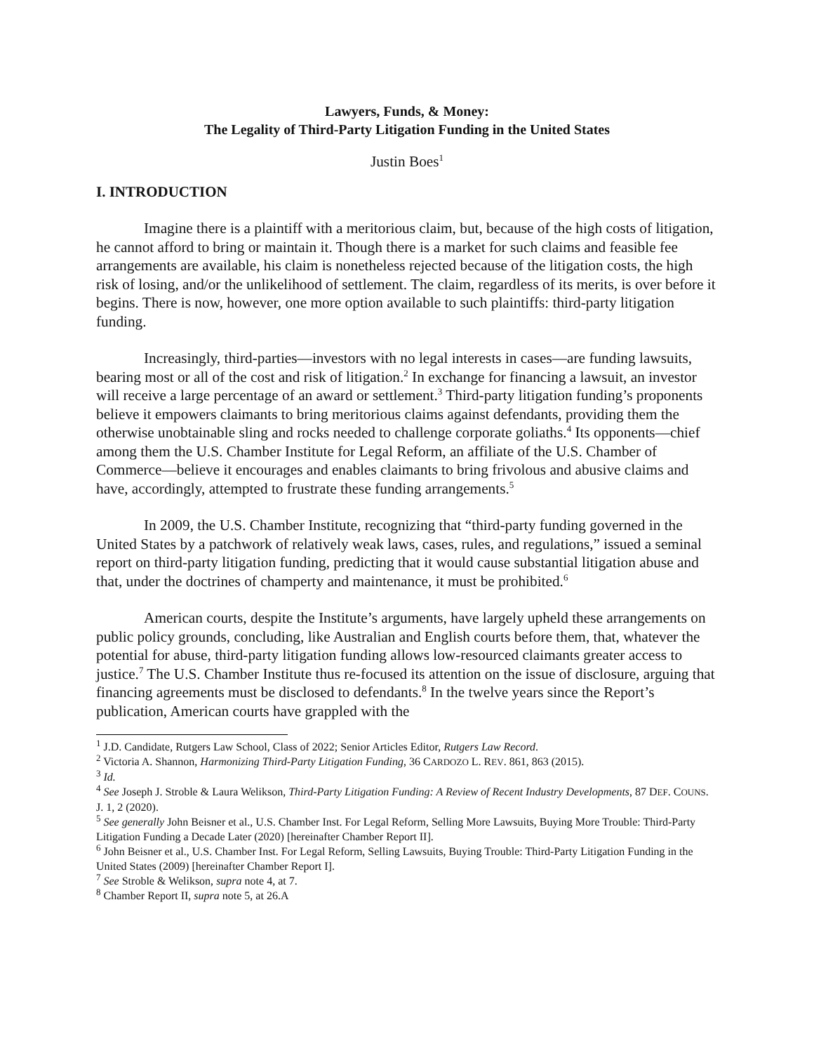Lawyers, Funds, & Money:
The Legality of Third-Party Litigation Funding in the United States
Justin Boes<sup>1</sup>
I. INTRODUCTION
Imagine there is a plaintiff with a meritorious claim, but, because of the high costs of litigation, he cannot afford to bring or maintain it. Though there is a market for such claims and feasible fee arrangements are available, his claim is nonetheless rejected because of the litigation costs, the high risk of losing, and/or the unlikelihood of settlement. The claim, regardless of its merits, is over before it begins. There is now, however, one more option available to such plaintiffs: third-party litigation funding.
Increasingly, third-parties—investors with no legal interests in cases—are funding lawsuits, bearing most or all of the cost and risk of litigation.<sup>2</sup> In exchange for financing a lawsuit, an investor will receive a large percentage of an award or settlement.<sup>3</sup> Third-party litigation funding’s proponents believe it empowers claimants to bring meritorious claims against defendants, providing them the otherwise unobtainable sling and rocks needed to challenge corporate goliaths.<sup>4</sup> Its opponents—chief among them the U.S. Chamber Institute for Legal Reform, an affiliate of the U.S. Chamber of Commerce—believe it encourages and enables claimants to bring frivolous and abusive claims and have, accordingly, attempted to frustrate these funding arrangements.<sup>5</sup>
In 2009, the U.S. Chamber Institute, recognizing that “third-party funding governed in the United States by a patchwork of relatively weak laws, cases, rules, and regulations,” issued a seminal report on third-party litigation funding, predicting that it would cause substantial litigation abuse and that, under the doctrines of champerty and maintenance, it must be prohibited.<sup>6</sup>
American courts, despite the Institute’s arguments, have largely upheld these arrangements on public policy grounds, concluding, like Australian and English courts before them, that, whatever the potential for abuse, third-party litigation funding allows low-resourced claimants greater access to justice.<sup>7</sup> The U.S. Chamber Institute thus re-focused its attention on the issue of disclosure, arguing that financing agreements must be disclosed to defendants.<sup>8</sup> In the twelve years since the Report’s publication, American courts have grappled with the
<sup>1</sup> J.D. Candidate, Rutgers Law School, Class of 2022; Senior Articles Editor, Rutgers Law Record.
<sup>2</sup> Victoria A. Shannon, Harmonizing Third-Party Litigation Funding, 36 CARDOZO L. REV. 861, 863 (2015).
<sup>3</sup> Id.
<sup>4</sup> See Joseph J. Stroble & Laura Welikson, Third-Party Litigation Funding: A Review of Recent Industry Developments, 87 DEF. COUNS. J. 1, 2 (2020).
<sup>5</sup> See generally John Beisner et al., U.S. Chamber Inst. For Legal Reform, Selling More Lawsuits, Buying More Trouble: Third-Party Litigation Funding a Decade Later (2020) [hereinafter Chamber Report II].
<sup>6</sup> John Beisner et al., U.S. Chamber Inst. For Legal Reform, Selling Lawsuits, Buying Trouble: Third-Party Litigation Funding in the United States (2009) [hereinafter Chamber Report I].
<sup>7</sup> See Stroble & Welikson, supra note 4, at 7.
<sup>8</sup> Chamber Report II, supra note 5, at 26.A